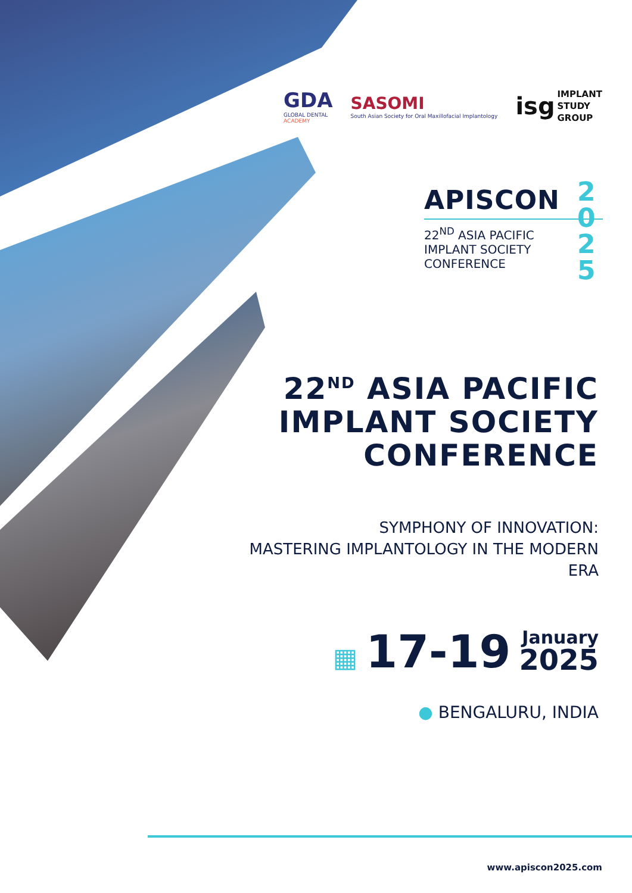GDA
GLOBAL DENTAL
ACADEMY
SASOMI
South Asian Society for Oral Maxillofacial Implantology
isg IMPLANT
STUDY
GROUP
APISCON
22<sup>ND</sup> ASIA PACIFIC
IMPLANT SOCIETY
CONFERENCE
2
0
2
5
22<sup>ND</sup> ASIA PACIFIC
IMPLANT SOCIETY
CONFERENCE
SYMPHONY OF INNOVATION:
MASTERING IMPLANTOLOGY IN THE MODERN ERA
▦ 17-19
January
2025
● BENGALURU, INDIA
www.apiscon2025.com